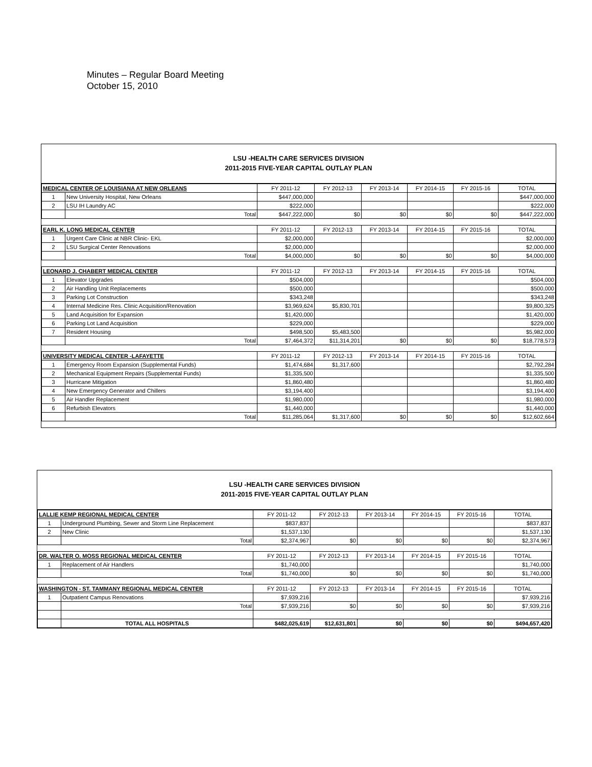Minutes – Regular Board Meeting
October 15, 2010
LSU -HEALTH CARE SERVICES DIVISION
2011-2015 FIVE-YEAR CAPITAL OUTLAY PLAN
| MEDICAL CENTER OF LOUISIANA AT NEW ORLEANS | | FY 2011-12 | FY 2012-13 | FY 2013-14 | FY 2014-15 | FY 2015-16 | TOTAL |
| --- | --- | --- | --- | --- | --- | --- | --- |
| 1 | New University Hospital, New Orleans | $447,000,000 | | | | | $447,000,000 |
| 2 | LSU IH Laundry AC | $222,000 | | | | | $222,000 |
| | Total | $447,222,000 | $0 | $0 | $0 | $0 | $447,222,000 |
| EARL K. LONG MEDICAL CENTER | | FY 2011-12 | FY 2012-13 | FY 2013-14 | FY 2014-15 | FY 2015-16 | TOTAL |
| 1 | Urgent Care Clinic at NBR Clinic- EKL | $2,000,000 | | | | | $2,000,000 |
| 2 | LSU Surgical Center Renovations | $2,000,000 | | | | | $2,000,000 |
| | Total | $4,000,000 | $0 | $0 | $0 | $0 | $4,000,000 |
| LEONARD J. CHABERT MEDICAL CENTER | | FY 2011-12 | FY 2012-13 | FY 2013-14 | FY 2014-15 | FY 2015-16 | TOTAL |
| 1 | Elevator Upgrades | $504,000 | | | | | $504,000 |
| 2 | Air Handling Unit Replacements | $500,000 | | | | | $500,000 |
| 3 | Parking Lot Construction | $343,248 | | | | | $343,248 |
| 4 | Internal Medicine Res. Clinic Acquisition/Renovation | $3,969,624 | $5,830,701 | | | | $9,800,325 |
| 5 | Land Acquisition for Expansion | $1,420,000 | | | | | $1,420,000 |
| 6 | Parking Lot Land Acquisition | $229,000 | | | | | $229,000 |
| 7 | Resident Housing | $498,500 | $5,483,500 | | | | $5,982,000 |
| | Total | $7,464,372 | $11,314,201 | $0 | $0 | $0 | $18,778,573 |
| UNIVERSITY MEDICAL CENTER -LAFAYETTE | | FY 2011-12 | FY 2012-13 | FY 2013-14 | FY 2014-15 | FY 2015-16 | TOTAL |
| 1 | Emergency Room Expansion (Supplemental Funds) | $1,474,684 | $1,317,600 | | | | $2,792,284 |
| 2 | Mechanical Equipment Repairs (Supplemental Funds) | $1,335,500 | | | | | $1,335,500 |
| 3 | Hurricane Mitigation | $1,860,480 | | | | | $1,860,480 |
| 4 | New Emergency Generator and Chillers | $3,194,400 | | | | | $3,194,400 |
| 5 | Air Handler Replacement | $1,980,000 | | | | | $1,980,000 |
| 6 | Refurbish Elevators | $1,440,000 | | | | | $1,440,000 |
| | Total | $11,285,064 | $1,317,600 | $0 | $0 | $0 | $12,602,664 |
LSU -HEALTH CARE SERVICES DIVISION
2011-2015 FIVE-YEAR CAPITAL OUTLAY PLAN
| LALLIE KEMP REGIONAL MEDICAL CENTER | | FY 2011-12 | FY 2012-13 | FY 2013-14 | FY 2014-15 | FY 2015-16 | TOTAL |
| --- | --- | --- | --- | --- | --- | --- | --- |
| 1 | Underground Plumbing, Sewer and Storm Line Replacement | $837,837 | | | | | $837,837 |
| 2 | New Clinic | $1,537,130 | | | | | $1,537,130 |
| | Total | $2,374,967 | $0 | $0 | $0 | $0 | $2,374,967 |
| DR. WALTER O. MOSS REGIONAL MEDICAL CENTER | | FY 2011-12 | FY 2012-13 | FY 2013-14 | FY 2014-15 | FY 2015-16 | TOTAL |
| 1 | Replacement of Air Handlers | $1,740,000 | | | | | $1,740,000 |
| | Total | $1,740,000 | $0 | $0 | $0 | $0 | $1,740,000 |
| WASHINGTON - ST. TAMMANY REGIONAL MEDICAL CENTER | | FY 2011-12 | FY 2012-13 | FY 2013-14 | FY 2014-15 | FY 2015-16 | TOTAL |
| 1 | Outpatient Campus Renovations | $7,939,216 | | | | | $7,939,216 |
| | Total | $7,939,216 | $0 | $0 | $0 | $0 | $7,939,216 |
| | TOTAL ALL HOSPITALS | $482,025,619 | $12,631,801 | $0 | $0 | $0 | $494,657,420 |